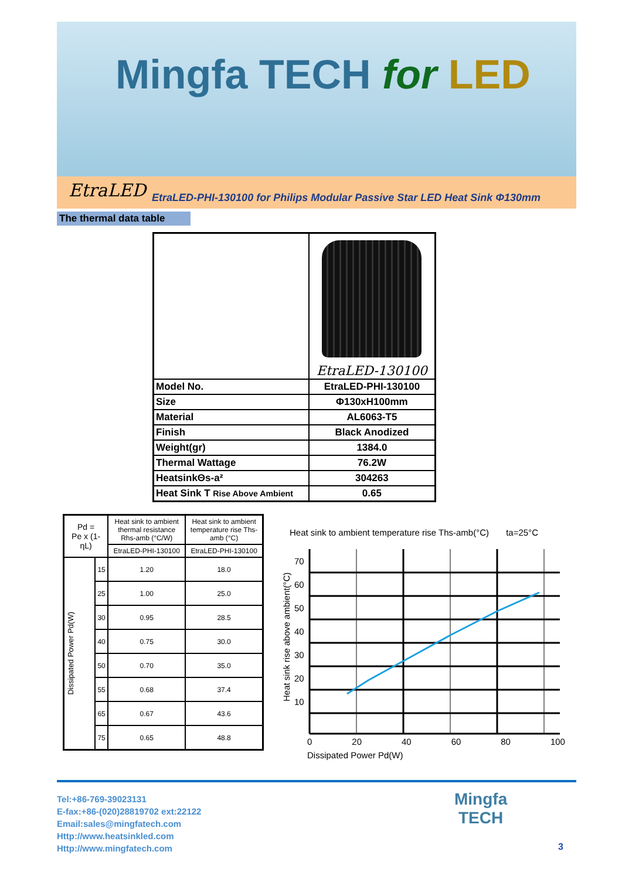Mingfa TECH for LED
EtraLED
EtraLED-PHI-130100 for Philips Modular Passive Star LED Heat Sink Φ130mm
The thermal data table
| | EtraLED-130100 |
| Model No. | EtraLED-PHI-130100 |
| Size | Φ130xH100mm |
| Material | AL6063-T5 |
| Finish | Black Anodized |
| Weight(gr) | 1384.0 |
| Thermal Wattage | 76.2W |
| HeatsinkΘs-a² | 304263 |
| Heat Sink T Rise Above Ambient | 0.65 |
| Pd = Pe x (1-ηL) | | Heat sink to ambient thermal resistance Rhs-amb (°C/W) | Heat sink to ambient temperature rise Ths-amb (°C) |
| --- | --- | --- | --- |
| | | EtraLED-PHI-130100 | EtraLED-PHI-130100 |
| Dissipated Power Pd(W) | 15 | 1.20 | 18.0 |
| | 25 | 1.00 | 25.0 |
| | 30 | 0.95 | 28.5 |
| | 40 | 0.75 | 30.0 |
| | 50 | 0.70 | 35.0 |
| | 55 | 0.68 | 37.4 |
| | 65 | 0.67 | 43.6 |
| | 75 | 0.65 | 48.8 |
Heat sink to ambient temperature rise Ths-amb(°C) ta=25°C
70
60
50
40
30
20
10
Heat sink rise above ambient(°C)
0 20 40 60 80 100
Dissipated Power Pd(W)
Tel:+86-769-39023131
E-fax:+86-(020)28819702 ext:22122
Email:sales@mingfatech.com
Http://www.heatsinkled.com
Http://www.mingfatech.com
Mingfa
TECH
3